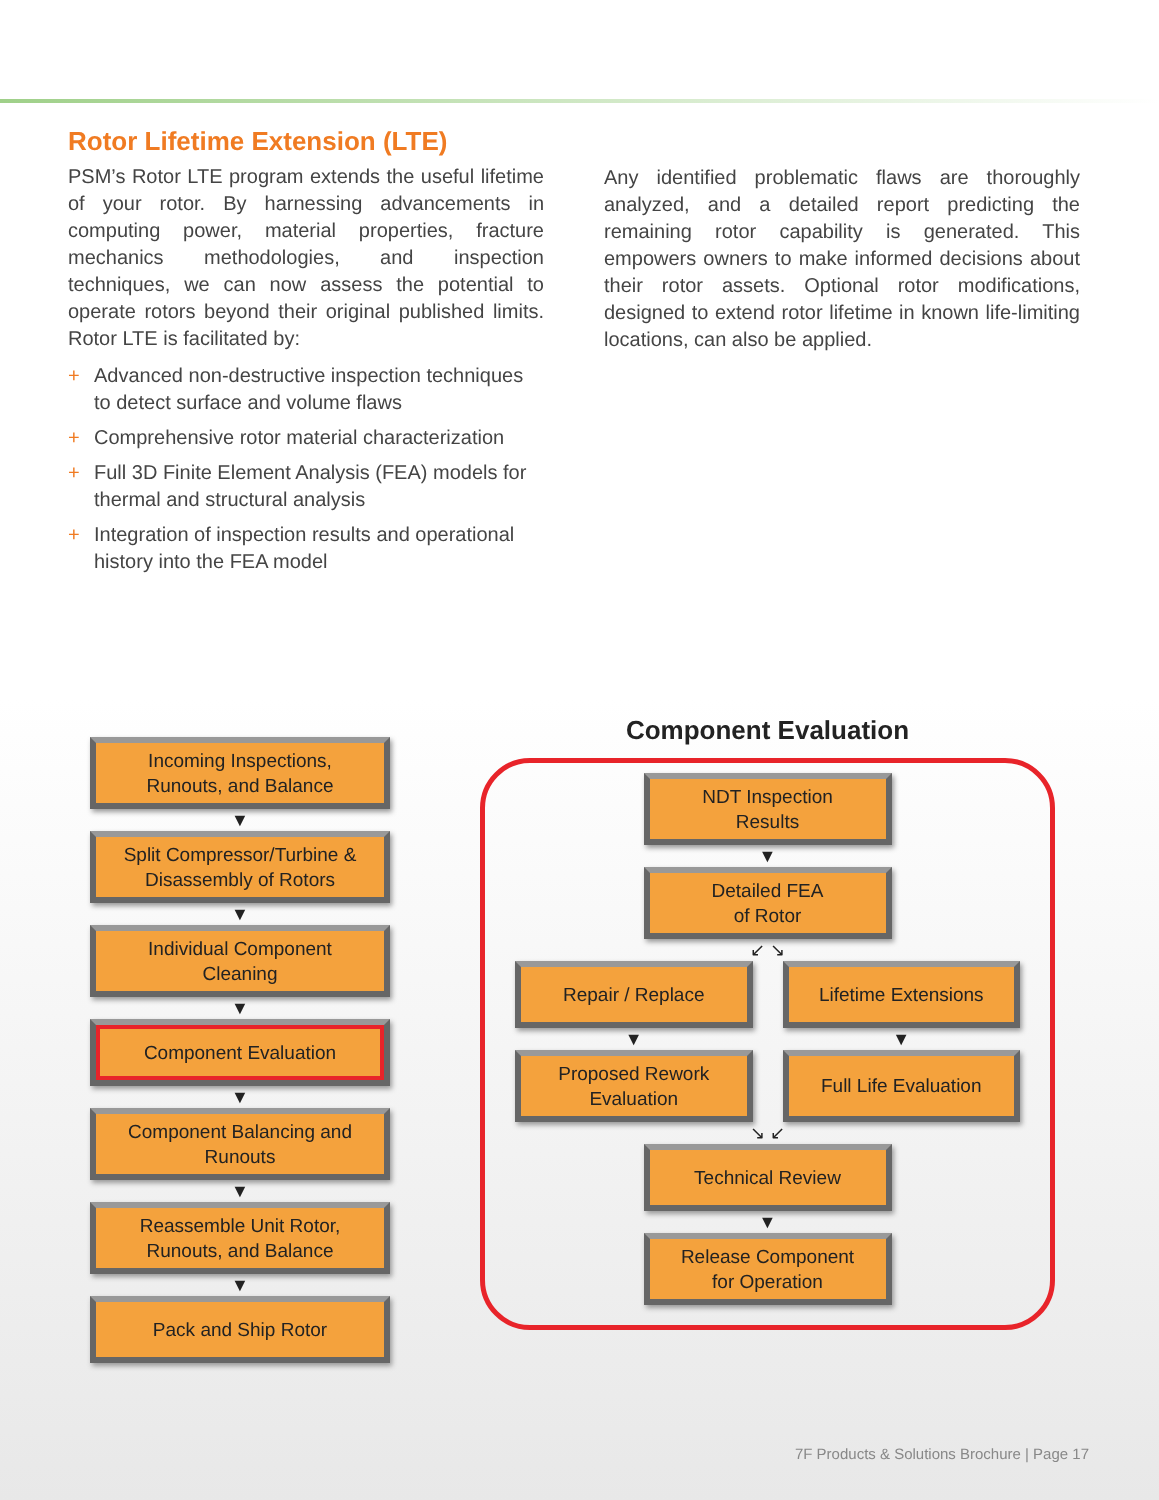Rotor Lifetime Extension (LTE)
PSM’s Rotor LTE program extends the useful lifetime of your rotor. By harnessing advancements in computing power, material properties, fracture mechanics methodologies, and inspection techniques, we can now assess the potential to operate rotors beyond their original published limits. Rotor LTE is facilitated by:
+ Advanced non-destructive inspection techniques to detect surface and volume flaws
+ Comprehensive rotor material characterization
+ Full 3D Finite Element Analysis (FEA) models for thermal and structural analysis
+ Integration of inspection results and operational history into the FEA model
Any identified problematic flaws are thoroughly analyzed, and a detailed report predicting the remaining rotor capability is generated. This empowers owners to make informed decisions about their rotor assets. Optional rotor modifications, designed to extend rotor lifetime in known life-limiting locations, can also be applied.
Incoming Inspections,
Runouts, and Balance
▼
Split Compressor/Turbine &
Disassembly of Rotors
▼
Individual Component
Cleaning
▼
Component Evaluation
▼
Component Balancing and
Runouts
▼
Reassemble Unit Rotor,
Runouts, and Balance
▼
Pack and Ship Rotor
Component Evaluation
NDT Inspection
Results
▼
Detailed FEA
of Rotor
↙ ↘
Repair / Replace Lifetime Extensions
▼ ▼
Proposed Rework
Evaluation
Full Life Evaluation
↘ ↙
Technical Review
▼
Release Component
for Operation
7F Products & Solutions Brochure | Page 17